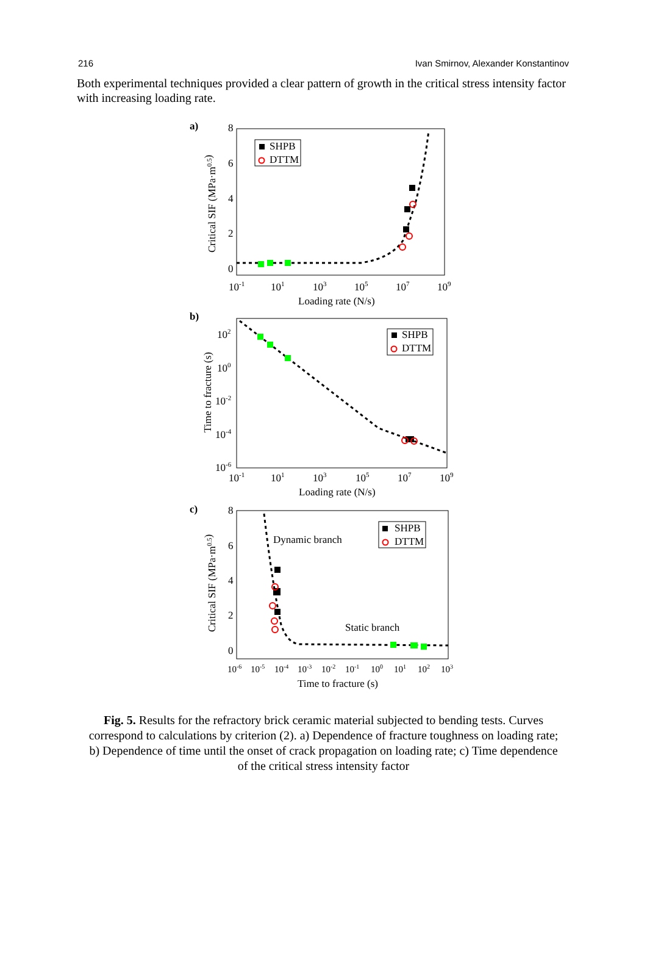216 Ivan Smirnov, Alexander Konstantinov
Both experimental techniques provided a clear pattern of growth in the critical stress intensity factor with increasing loading rate.
a)
8
6
4
2
0
10-1
101
103
105
107
109
Loading rate (N/s)
Critical SIF (MPa·m0.5)
SHPB
DTTM
b)
102
100
10-2
10-4
10-6
10-1
101
103
105
107
109
Loading rate (N/s)
Time to fracture (s)
SHPB
DTTM
c)
8
6
4
2
0
10-6
10-5
10-4
10-3
10-2
10-1
100
101
102
103
Time to fracture (s)
Critical SIF (MPa·m0.5)
Dynamic branch
Static branch
SHPB
DTTM
Fig. 5. Results for the refractory brick ceramic material subjected to bending tests. Curves correspond to calculations by criterion (2). a) Dependence of fracture toughness on loading rate; b) Dependence of time until the onset of crack propagation on loading rate; c) Time dependence of the critical stress intensity factor